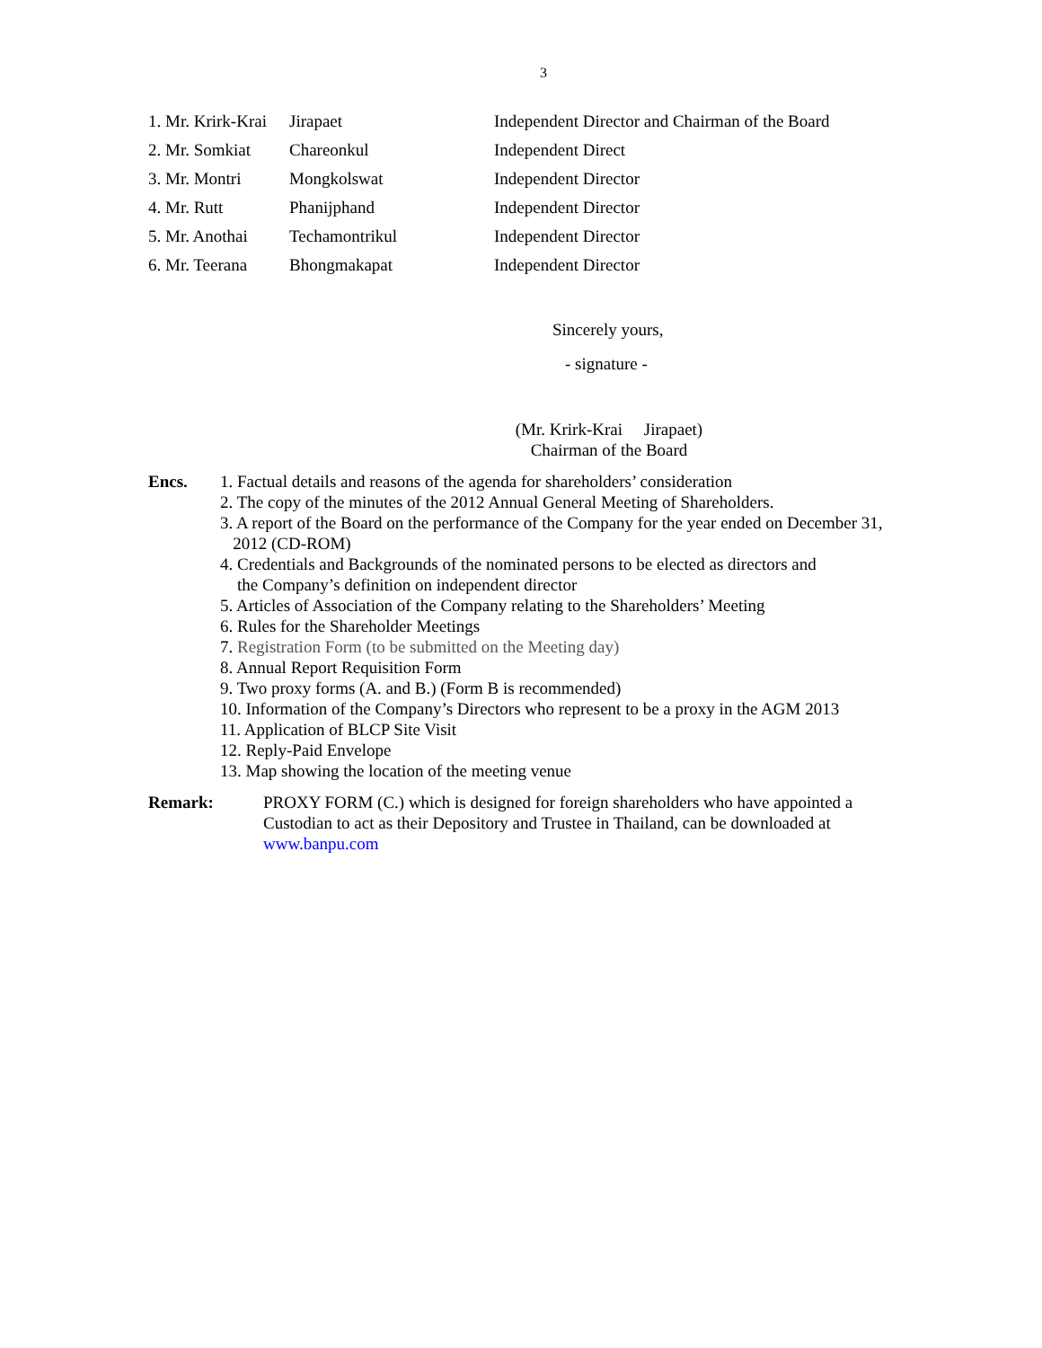3
| 1. Mr. Krirk-Krai | Jirapaet | Independent Director and Chairman of the Board |
| 2. Mr. Somkiat | Chareonkul | Independent Direct |
| 3. Mr. Montri | Mongkolswat | Independent Director |
| 4. Mr. Rutt | Phanijphand | Independent Director |
| 5. Mr. Anothai | Techamontrikul | Independent Director |
| 6. Mr. Teerana | Bhongmakapat | Independent Director |
Sincerely yours,
- signature -
(Mr. Krirk-Krai Jirapaet)
Chairman of the Board
Encs. 1. Factual details and reasons of the agenda for shareholders’ consideration
2. The copy of the minutes of the 2012 Annual General Meeting of Shareholders.
3. A report of the Board on the performance of the Company for the year ended on December 31,
2012 (CD-ROM)
4. Credentials and Backgrounds of the nominated persons to be elected as directors and
the Company’s definition on independent director
5. Articles of Association of the Company relating to the Shareholders’ Meeting
6. Rules for the Shareholder Meetings
7. Registration Form (to be submitted on the Meeting day)
8. Annual Report Requisition Form
9. Two proxy forms (A. and B.) (Form B is recommended)
10. Information of the Company’s Directors who represent to be a proxy in the AGM 2013
11. Application of BLCP Site Visit
12. Reply-Paid Envelope
13. Map showing the location of the meeting venue
Remark: PROXY FORM (C.) which is designed for foreign shareholders who have appointed a
Custodian to act as their Depository and Trustee in Thailand, can be downloaded at
www.banpu.com